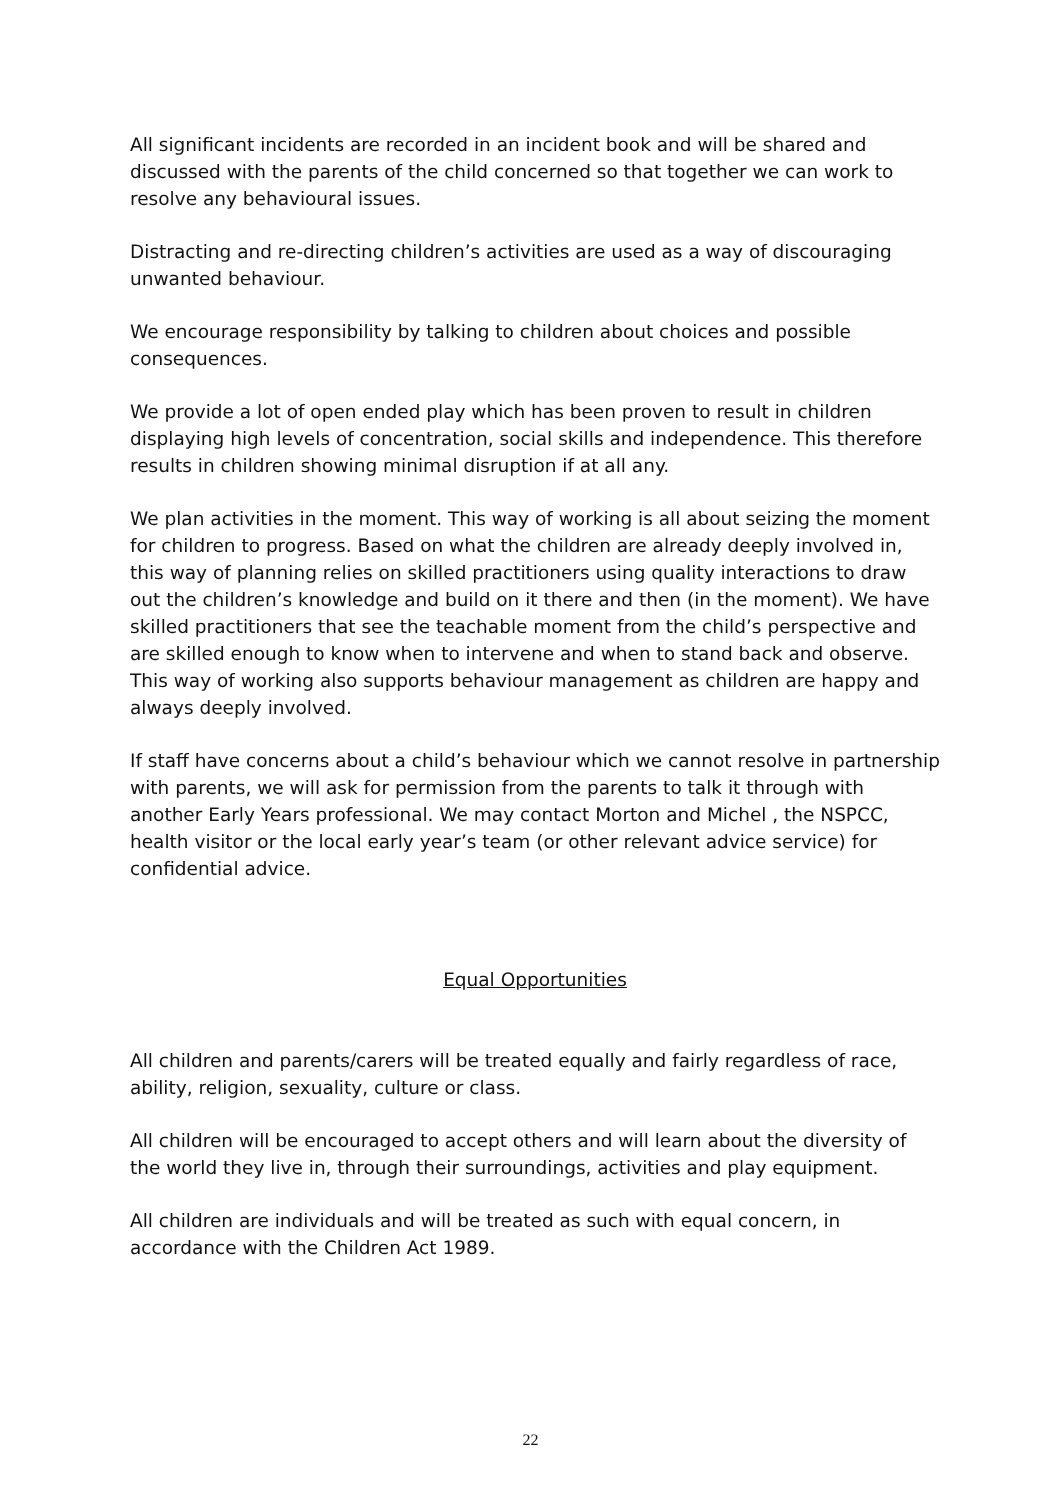All significant incidents are recorded in an incident book and will be shared and discussed with the parents of the child concerned so that together we can work to resolve any behavioural issues.
Distracting and re-directing children’s activities are used as a way of discouraging unwanted behaviour.
We encourage responsibility by talking to children about choices and possible consequences.
We provide a lot of open ended play which has been proven to result in children displaying high levels of concentration, social skills and independence. This therefore results in children showing minimal disruption if at all any.
We plan activities in the moment. This way of working is all about seizing the moment for children to progress. Based on what the children are already deeply involved in, this way of planning relies on skilled practitioners using quality interactions to draw out the children’s knowledge and build on it there and then (in the moment). We have skilled practitioners that see the teachable moment from the child’s perspective and are skilled enough to know when to intervene and when to stand back and observe. This way of working also supports behaviour management as children are happy and always deeply involved.
If staff have concerns about a child’s behaviour which we cannot resolve in partnership with parents, we will ask for permission from the parents to talk it through with another Early Years professional. We may contact Morton and Michel , the NSPCC, health visitor or the local early year’s team (or other relevant advice service) for confidential advice.
Equal Opportunities
All children and parents/carers will be treated equally and fairly regardless of race, ability, religion, sexuality, culture or class.
All children will be encouraged to accept others and will learn about the diversity of the world they live in, through their surroundings, activities and play equipment.
All children are individuals and will be treated as such with equal concern, in accordance with the Children Act 1989.
22